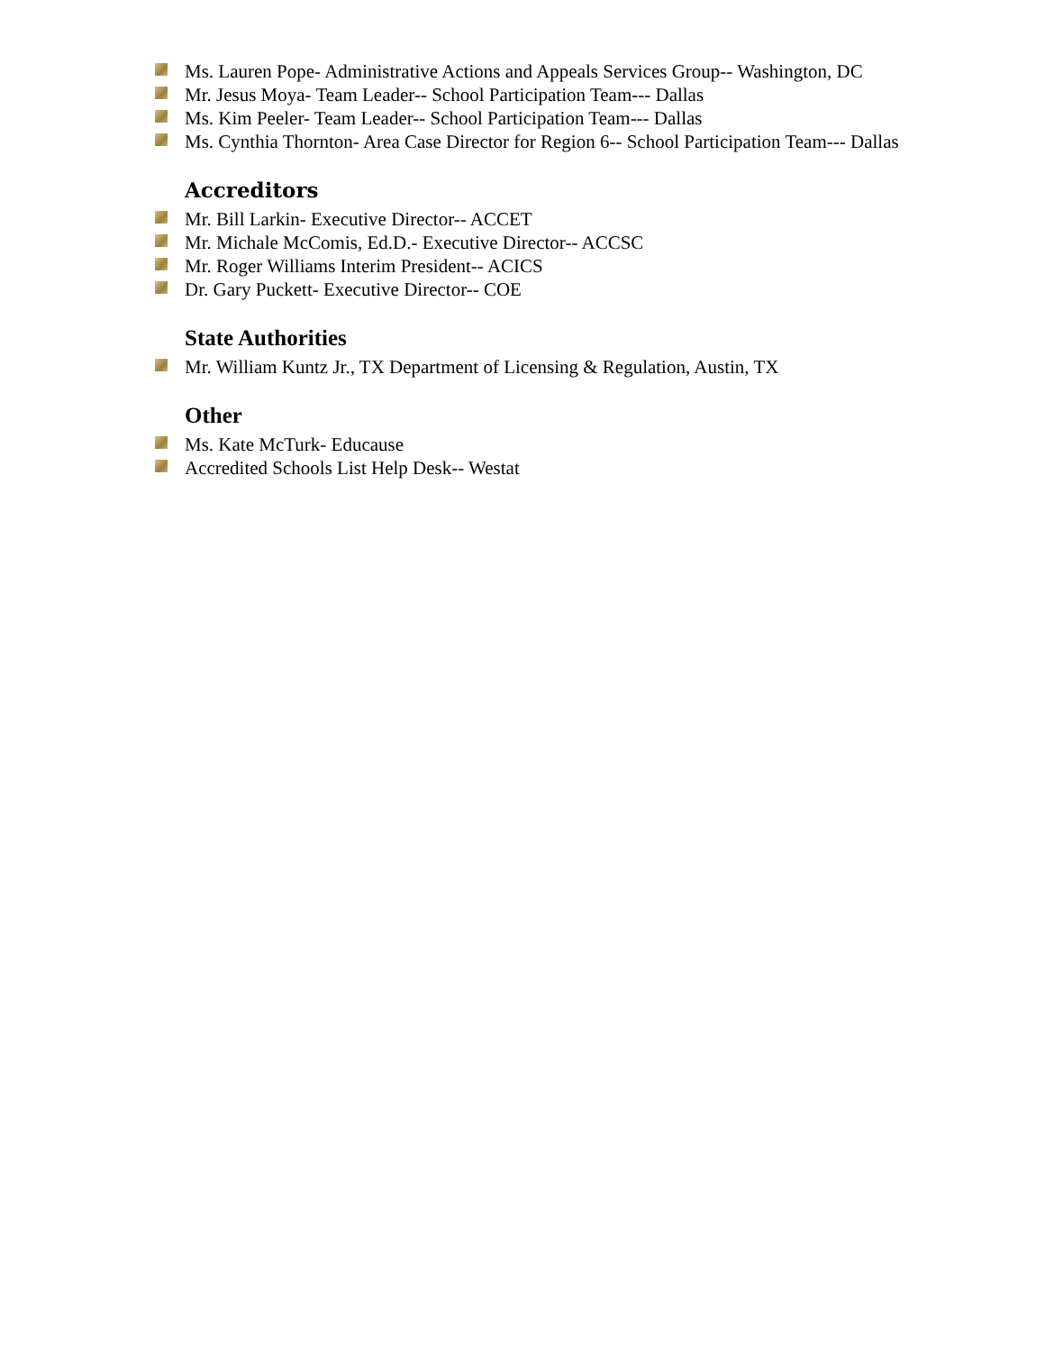Ms. Lauren Pope- Administrative Actions and Appeals Services Group-- Washington, DC
Mr. Jesus Moya- Team Leader-- School Participation Team--- Dallas
Ms. Kim Peeler- Team Leader-- School Participation Team--- Dallas
Ms. Cynthia Thornton- Area Case Director for Region 6-- School Participation Team--- Dallas
Accreditors
Mr. Bill Larkin- Executive Director-- ACCET
Mr. Michale McComis, Ed.D.- Executive Director-- ACCSC
Mr. Roger Williams Interim President-- ACICS
Dr. Gary Puckett- Executive Director-- COE
State Authorities
Mr. William Kuntz Jr., TX Department of Licensing & Regulation, Austin, TX
Other
Ms. Kate McTurk- Educause
Accredited Schools List Help Desk-- Westat